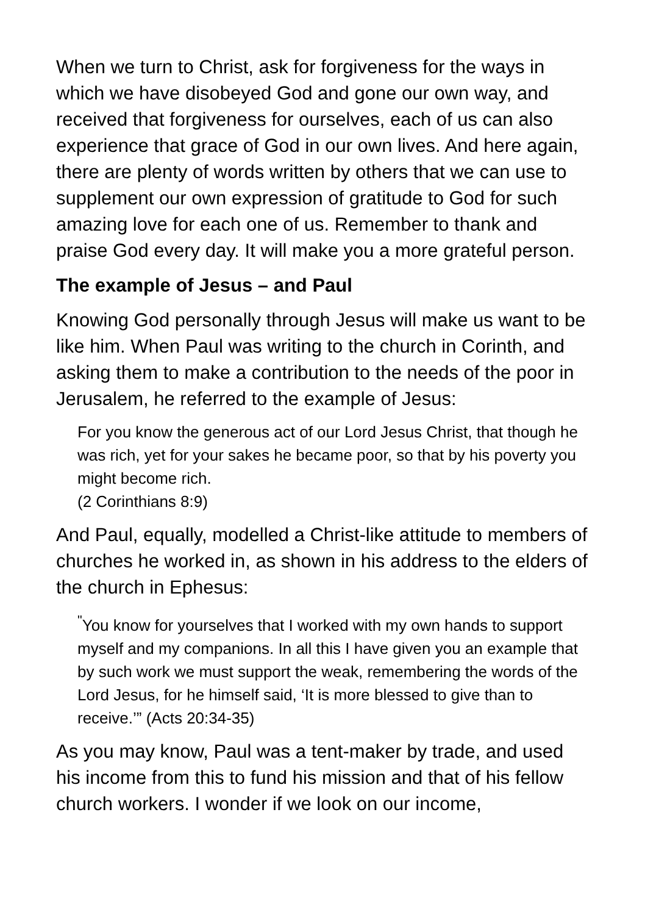When we turn to Christ, ask for forgiveness for the ways in which we have disobeyed God and gone our own way, and received that forgiveness for ourselves, each of us can also experience that grace of God in our own lives. And here again, there are plenty of words written by others that we can use to supplement our own expression of gratitude to God for such amazing love for each one of us. Remember to thank and praise God every day. It will make you a more grateful person.
The example of Jesus – and Paul
Knowing God personally through Jesus will make us want to be like him. When Paul was writing to the church in Corinth, and asking them to make a contribution to the needs of the poor in Jerusalem, he referred to the example of Jesus:
For you know the generous act of our Lord Jesus Christ, that though he was rich, yet for your sakes he became poor, so that by his poverty you might become rich.
(2 Corinthians 8:9)
And Paul, equally, modelled a Christ-like attitude to members of churches he worked in, as shown in his address to the elders of the church in Ephesus:
<sup>"</sup>You know for yourselves that I worked with my own hands to support myself and my companions. In all this I have given you an example that by such work we must support the weak, remembering the words of the Lord Jesus, for he himself said, ‘It is more blessed to give than to receive.’” (Acts 20:34-35)
As you may know, Paul was a tent-maker by trade, and used his income from this to fund his mission and that of his fellow church workers. I wonder if we look on our income,